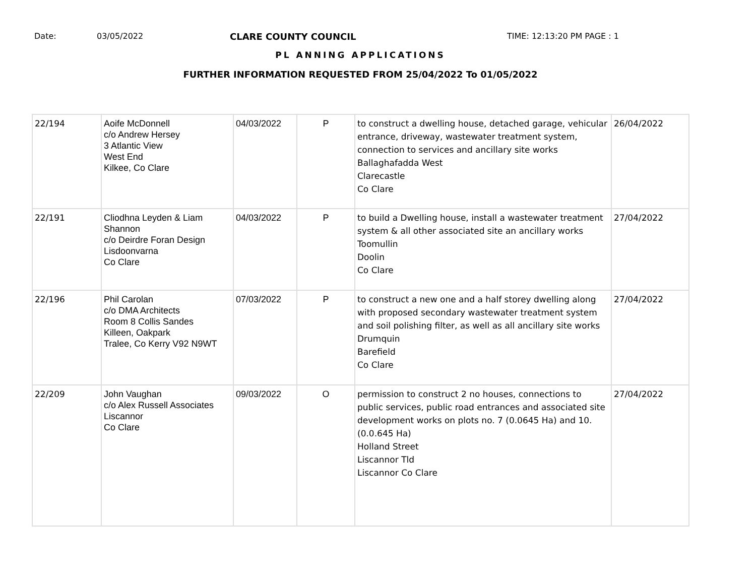Date: 03/05/2022 CLARE COUNTY COUNCIL TIME: 12:13:20 PM PAGE : 1
PL ANNING APPLICATIONS
FURTHER INFORMATION REQUESTED FROM 25/04/2022 To 01/05/2022
| 22/194 | Aoife McDonnell c/o Andrew Hersey 3 Atlantic View West End Kilkee, Co Clare | 04/03/2022 | P | to construct a dwelling house, detached garage, vehicular entrance, driveway, wastewater treatment system, connection to services and ancillary site works Ballaghafadda West Clarecastle Co Clare | 26/04/2022 |
| 22/191 | Cliodhna Leyden & Liam Shannon c/o Deirdre Foran Design Lisdoonvarna Co Clare | 04/03/2022 | P | to build a Dwelling house, install a wastewater treatment system & all other associated site an ancillary works Toomullin Doolin Co Clare | 27/04/2022 |
| 22/196 | Phil Carolan c/o DMA Architects Room 8 Collis Sandes Killeen, Oakpark Tralee, Co Kerry V92 N9WT | 07/03/2022 | P | to construct a new one and a half storey dwelling along with proposed secondary wastewater treatment system and soil polishing filter, as well as all ancillary site works Drumquin Barefield Co Clare | 27/04/2022 |
| 22/209 | John Vaughan c/o Alex Russell Associates Liscannor Co Clare | 09/03/2022 | O | permission to construct 2 no houses, connections to public services, public road entrances and associated site development works on plots no. 7 (0.0645 Ha) and 10. (0.0.645 Ha) Holland Street Liscannor Tld Liscannor Co Clare | 27/04/2022 |